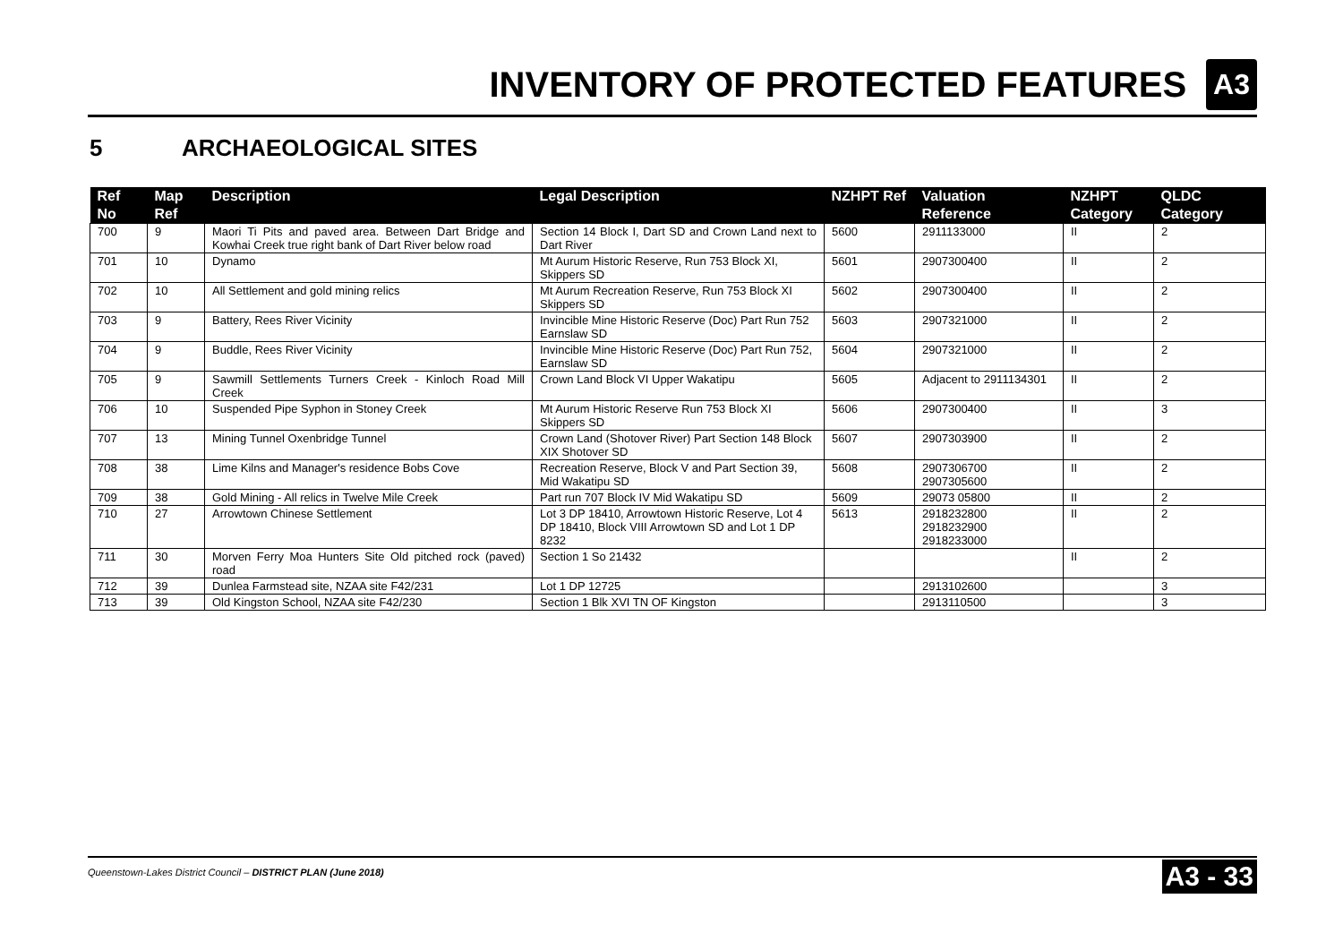INVENTORY OF PROTECTED FEATURES
A3
5 ARCHAEOLOGICAL SITES
| Ref No | Map Ref | Description | Legal Description | NZHPT Ref | Valuation Reference | NZHPT Category | QLDC Category |
| --- | --- | --- | --- | --- | --- | --- | --- |
| 700 | 9 | Maori Ti Pits and paved area. Between Dart Bridge and Kowhai Creek true right bank of Dart River below road | Section 14 Block I, Dart SD and Crown Land next to Dart River | 5600 | 2911133000 | II | 2 |
| 701 | 10 | Dynamo | Mt Aurum Historic Reserve, Run 753 Block XI, Skippers SD | 5601 | 2907300400 | II | 2 |
| 702 | 10 | All Settlement and gold mining relics | Mt Aurum Recreation Reserve, Run 753 Block XI Skippers SD | 5602 | 2907300400 | II | 2 |
| 703 | 9 | Battery, Rees River Vicinity | Invincible Mine Historic Reserve (Doc) Part Run 752 Earnslaw SD | 5603 | 2907321000 | II | 2 |
| 704 | 9 | Buddle, Rees River Vicinity | Invincible Mine Historic Reserve (Doc) Part Run 752, Earnslaw SD | 5604 | 2907321000 | II | 2 |
| 705 | 9 | Sawmill Settlements Turners Creek - Kinloch Road Mill Creek | Crown Land Block VI Upper Wakatipu | 5605 | Adjacent to 2911134301 | II | 2 |
| 706 | 10 | Suspended Pipe Syphon in Stoney Creek | Mt Aurum Historic Reserve Run 753 Block XI Skippers SD | 5606 | 2907300400 | II | 3 |
| 707 | 13 | Mining Tunnel Oxenbridge Tunnel | Crown Land (Shotover River) Part Section 148 Block XIX Shotover SD | 5607 | 2907303900 | II | 2 |
| 708 | 38 | Lime Kilns and Manager's residence Bobs Cove | Recreation Reserve, Block V and Part Section 39, Mid Wakatipu SD | 5608 | 2907306700 2907305600 | II | 2 |
| 709 | 38 | Gold Mining - All relics in Twelve Mile Creek | Part run 707 Block IV Mid Wakatipu SD | 5609 | 29073 05800 | II | 2 |
| 710 | 27 | Arrowtown Chinese Settlement | Lot 3 DP 18410, Arrowtown Historic Reserve, Lot 4 DP 18410, Block VIII Arrowtown SD and Lot 1 DP 8232 | 5613 | 2918232800 2918232900 2918233000 | II | 2 |
| 711 | 30 | Morven Ferry Moa Hunters Site Old pitched rock (paved) road | Section 1 So 21432 | | | II | 2 |
| 712 | 39 | Dunlea Farmstead site, NZAA site F42/231 | Lot 1 DP 12725 | | 2913102600 | | 3 |
| 713 | 39 | Old Kingston School, NZAA site F42/230 | Section 1 Blk XVI TN OF Kingston | | 2913110500 | | 3 |
Queenstown-Lakes District Council – DISTRICT PLAN (June 2018)
A3 - 33